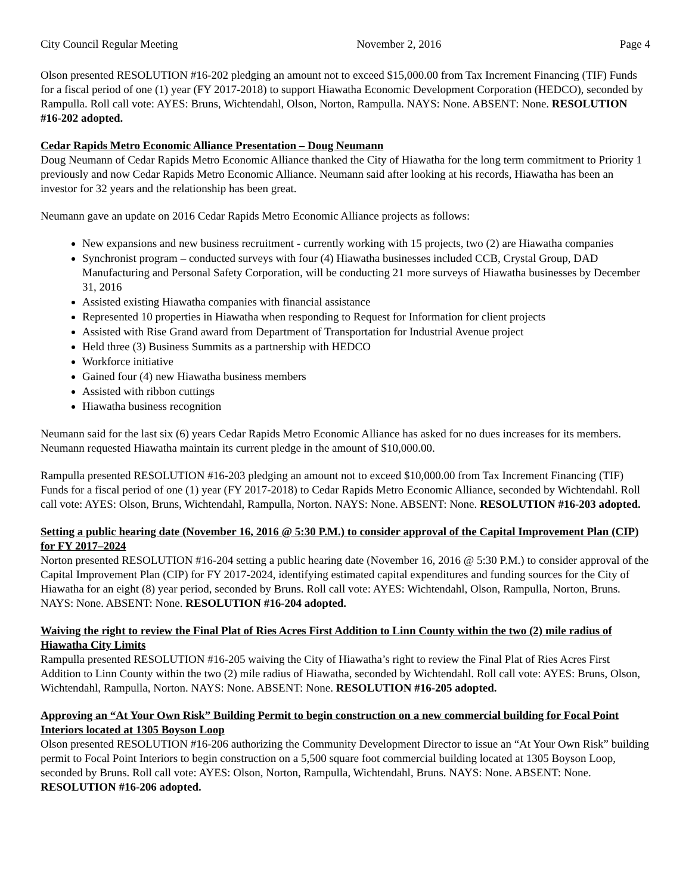City Council Regular Meeting November 2, 2016 Page 4
Olson presented RESOLUTION #16-202 pledging an amount not to exceed $15,000.00 from Tax Increment Financing (TIF) Funds for a fiscal period of one (1) year (FY 2017-2018) to support Hiawatha Economic Development Corporation (HEDCO), seconded by Rampulla. Roll call vote: AYES: Bruns, Wichtendahl, Olson, Norton, Rampulla. NAYS: None. ABSENT: None. RESOLUTION #16-202 adopted.
Cedar Rapids Metro Economic Alliance Presentation – Doug Neumann
Doug Neumann of Cedar Rapids Metro Economic Alliance thanked the City of Hiawatha for the long term commitment to Priority 1 previously and now Cedar Rapids Metro Economic Alliance. Neumann said after looking at his records, Hiawatha has been an investor for 32 years and the relationship has been great.
Neumann gave an update on 2016 Cedar Rapids Metro Economic Alliance projects as follows:
New expansions and new business recruitment - currently working with 15 projects, two (2) are Hiawatha companies
Synchronist program – conducted surveys with four (4) Hiawatha businesses included CCB, Crystal Group, DAD Manufacturing and Personal Safety Corporation, will be conducting 21 more surveys of Hiawatha businesses by December 31, 2016
Assisted existing Hiawatha companies with financial assistance
Represented 10 properties in Hiawatha when responding to Request for Information for client projects
Assisted with Rise Grand award from Department of Transportation for Industrial Avenue project
Held three (3) Business Summits as a partnership with HEDCO
Workforce initiative
Gained four (4) new Hiawatha business members
Assisted with ribbon cuttings
Hiawatha business recognition
Neumann said for the last six (6) years Cedar Rapids Metro Economic Alliance has asked for no dues increases for its members. Neumann requested Hiawatha maintain its current pledge in the amount of $10,000.00.
Rampulla presented RESOLUTION #16-203 pledging an amount not to exceed $10,000.00 from Tax Increment Financing (TIF) Funds for a fiscal period of one (1) year (FY 2017-2018) to Cedar Rapids Metro Economic Alliance, seconded by Wichtendahl. Roll call vote: AYES: Olson, Bruns, Wichtendahl, Rampulla, Norton. NAYS: None. ABSENT: None. RESOLUTION #16-203 adopted.
Setting a public hearing date (November 16, 2016 @ 5:30 P.M.) to consider approval of the Capital Improvement Plan (CIP) for FY 2017–2024
Norton presented RESOLUTION #16-204 setting a public hearing date (November 16, 2016 @ 5:30 P.M.) to consider approval of the Capital Improvement Plan (CIP) for FY 2017-2024, identifying estimated capital expenditures and funding sources for the City of Hiawatha for an eight (8) year period, seconded by Bruns. Roll call vote: AYES: Wichtendahl, Olson, Rampulla, Norton, Bruns. NAYS: None. ABSENT: None. RESOLUTION #16-204 adopted.
Waiving the right to review the Final Plat of Ries Acres First Addition to Linn County within the two (2) mile radius of Hiawatha City Limits
Rampulla presented RESOLUTION #16-205 waiving the City of Hiawatha’s right to review the Final Plat of Ries Acres First Addition to Linn County within the two (2) mile radius of Hiawatha, seconded by Wichtendahl. Roll call vote: AYES: Bruns, Olson, Wichtendahl, Rampulla, Norton. NAYS: None. ABSENT: None. RESOLUTION #16-205 adopted.
Approving an “At Your Own Risk” Building Permit to begin construction on a new commercial building for Focal Point Interiors located at 1305 Boyson Loop
Olson presented RESOLUTION #16-206 authorizing the Community Development Director to issue an “At Your Own Risk” building permit to Focal Point Interiors to begin construction on a 5,500 square foot commercial building located at 1305 Boyson Loop, seconded by Bruns. Roll call vote: AYES: Olson, Norton, Rampulla, Wichtendahl, Bruns. NAYS: None. ABSENT: None. RESOLUTION #16-206 adopted.